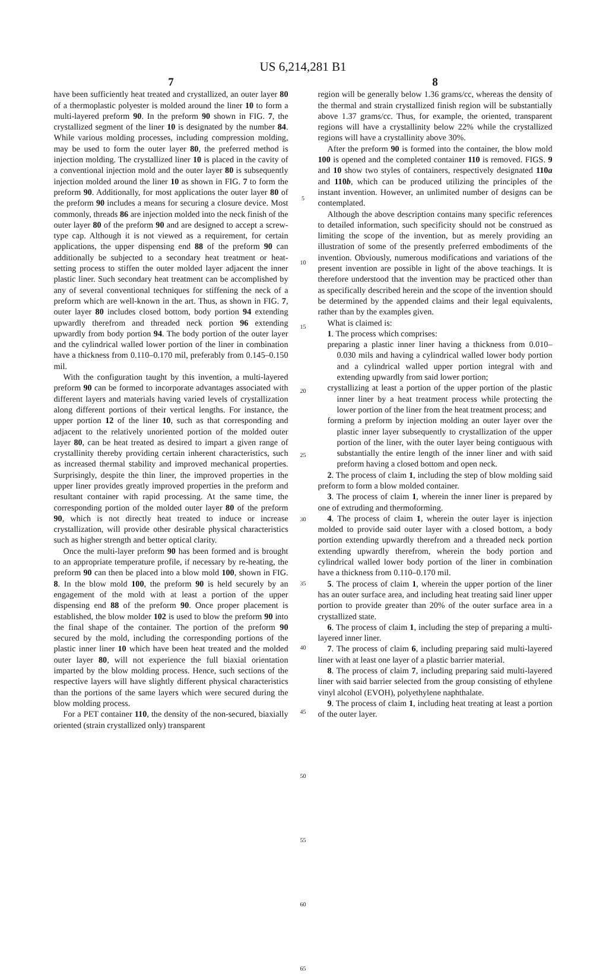US 6,214,281 B1
7
have been sufficiently heat treated and crystallized, an outer layer 80 of a thermoplastic polyester is molded around the liner 10 to form a multi-layered preform 90. In the preform 90 shown in FIG. 7, the crystallized segment of the liner 10 is designated by the number 84. While various molding processes, including compression molding, may be used to form the outer layer 80, the preferred method is injection molding. The crystallized liner 10 is placed in the cavity of a conventional injection mold and the outer layer 80 is subsequently injection molded around the liner 10 as shown in FIG. 7 to form the preform 90. Additionally, for most applications the outer layer 80 of the preform 90 includes a means for securing a closure device. Most commonly, threads 86 are injection molded into the neck finish of the outer layer 80 of the preform 90 and are designed to accept a screw-type cap. Although it is not viewed as a requirement, for certain applications, the upper dispensing end 88 of the preform 90 can additionally be subjected to a secondary heat treatment or heat-setting process to stiffen the outer molded layer adjacent the inner plastic liner. Such secondary heat treatment can be accomplished by any of several conventional techniques for stiffening the neck of a preform which are well-known in the art. Thus, as shown in FIG. 7, outer layer 80 includes closed bottom, body portion 94 extending upwardly therefrom and threaded neck portion 96 extending upwardly from body portion 94. The body portion of the outer layer and the cylindrical walled lower portion of the liner in combination have a thickness from 0.110–0.170 mil, preferably from 0.145–0.150 mil.
With the configuration taught by this invention, a multi-layered preform 90 can be formed to incorporate advantages associated with different layers and materials having varied levels of crystallization along different portions of their vertical lengths. For instance, the upper portion 12 of the liner 10, such as that corresponding and adjacent to the relatively unoriented portion of the molded outer layer 80, can be heat treated as desired to impart a given range of crystallinity thereby providing certain inherent characteristics, such as increased thermal stability and improved mechanical properties. Surprisingly, despite the thin liner, the improved properties in the upper liner provides greatly improved properties in the preform and resultant container with rapid processing. At the same time, the corresponding portion of the molded outer layer 80 of the preform 90, which is not directly heat treated to induce or increase crystallization, will provide other desirable physical characteristics such as higher strength and better optical clarity.
Once the multi-layer preform 90 has been formed and is brought to an appropriate temperature profile, if necessary by re-heating, the preform 90 can then be placed into a blow mold 100, shown in FIG. 8. In the blow mold 100, the preform 90 is held securely by an engagement of the mold with at least a portion of the upper dispensing end 88 of the preform 90. Once proper placement is established, the blow molder 102 is used to blow the preform 90 into the final shape of the container. The portion of the preform 90 secured by the mold, including the corresponding portions of the plastic inner liner 10 which have been heat treated and the molded outer layer 80, will not experience the full biaxial orientation imparted by the blow molding process. Hence, such sections of the respective layers will have slightly different physical characteristics than the portions of the same layers which were secured during the blow molding process.
For a PET container 110, the density of the non-secured, biaxially oriented (strain crystallized only) transparent
5
10
15
20
25
30
35
40
45
50
55
60
65
8
region will be generally below 1.36 grams/cc, whereas the density of the thermal and strain crystallized finish region will be substantially above 1.37 grams/cc. Thus, for example, the oriented, transparent regions will have a crystallinity below 22% while the crystallized regions will have a crystallinity above 30%.
After the preform 90 is formed into the container, the blow mold 100 is opened and the completed container 110 is removed. FIGS. 9 and 10 show two styles of containers, respectively designated 110a and 110b, which can be produced utilizing the principles of the instant invention. However, an unlimited number of designs can be contemplated.
Although the above description contains many specific references to detailed information, such specificity should not be construed as limiting the scope of the invention, but as merely providing an illustration of some of the presently preferred embodiments of the invention. Obviously, numerous modifications and variations of the present invention are possible in light of the above teachings. It is therefore understood that the invention may be practiced other than as specifically described herein and the scope of the invention should be determined by the appended claims and their legal equivalents, rather than by the examples given.
What is claimed is:
1. The process which comprises:
preparing a plastic inner liner having a thickness from 0.010–0.030 mils and having a cylindrical walled lower body portion and a cylindrical walled upper portion integral with and extending upwardly from said lower portion;
crystallizing at least a portion of the upper portion of the plastic inner liner by a heat treatment process while protecting the lower portion of the liner from the heat treatment process; and
forming a preform by injection molding an outer layer over the plastic inner layer subsequently to crystallization of the upper portion of the liner, with the outer layer being contiguous with substantially the entire length of the inner liner and with said preform having a closed bottom and open neck.
2. The process of claim 1, including the step of blow molding said preform to form a blow molded container.
3. The process of claim 1, wherein the inner liner is prepared by one of extruding and thermoforming.
4. The process of claim 1, wherein the outer layer is injection molded to provide said outer layer with a closed bottom, a body portion extending upwardly therefrom and a threaded neck portion extending upwardly therefrom, wherein the body portion and cylindrical walled lower body portion of the liner in combination have a thickness from 0.110–0.170 mil.
5. The process of claim 1, wherein the upper portion of the liner has an outer surface area, and including heat treating said liner upper portion to provide greater than 20% of the outer surface area in a crystallized state.
6. The process of claim 1, including the step of preparing a multi-layered inner liner.
7. The process of claim 6, including preparing said multi-layered liner with at least one layer of a plastic barrier material.
8. The process of claim 7, including preparing said multi-layered liner with said barrier selected from the group consisting of ethylene vinyl alcohol (EVOH), polyethylene naphthalate.
9. The process of claim 1, including heat treating at least a portion of the outer layer.